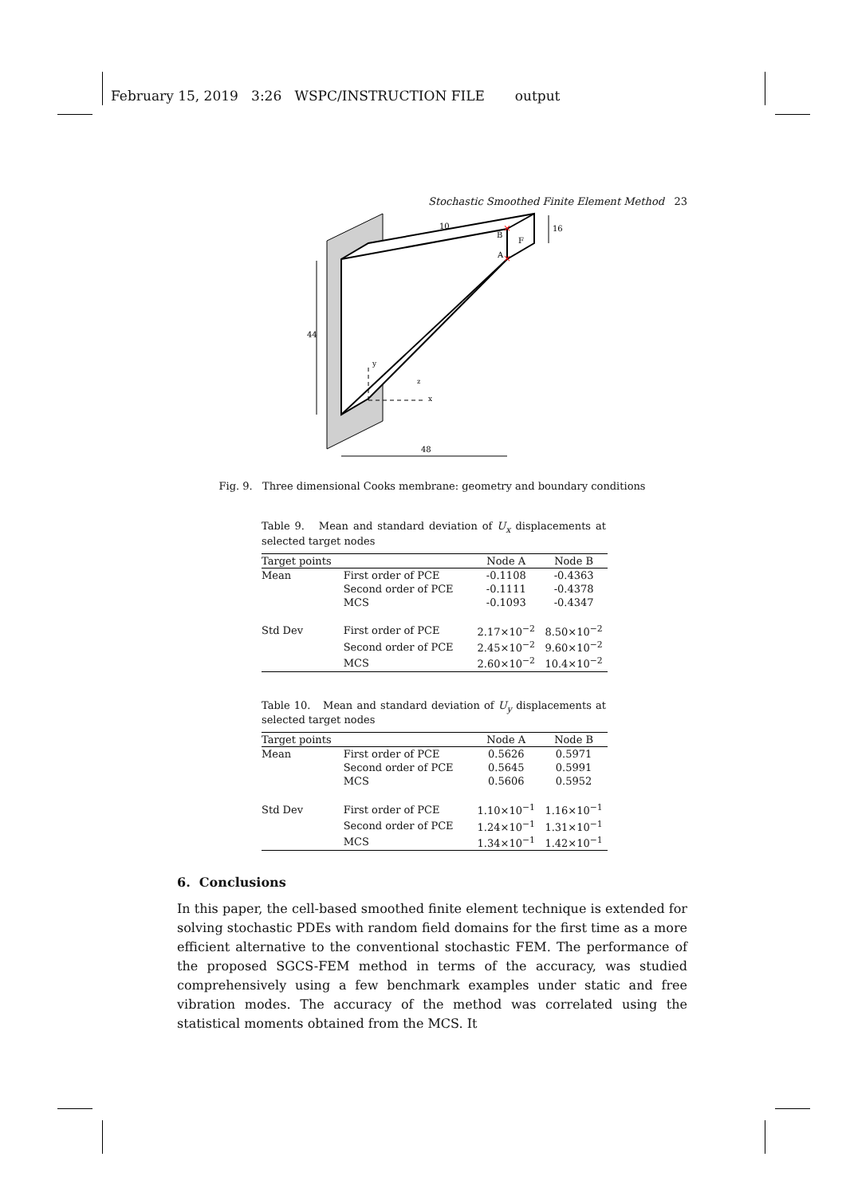February 15, 2019 3:26 WSPC/INSTRUCTION FILE output
Stochastic Smoothed Finite Element Method 23
44
48
16
10
B
A
F
y
x
z
×
×
Fig. 9. Three dimensional Cooks membrane: geometry and boundary conditions
Table 9. Mean and standard deviation of U<sub>x</sub> displacements at selected target nodes
| Target points | | Node A | Node B |
| --- | --- | --- | --- |
| Mean | First order of PCE | -0.1108 | -0.4363 |
| | Second order of PCE | -0.1111 | -0.4378 |
| | MCS | -0.1093 | -0.4347 |
| Std Dev | First order of PCE | 2.17×10<sup>−2</sup> | 8.50×10<sup>−2</sup> |
| | Second order of PCE | 2.45×10<sup>−2</sup> | 9.60×10<sup>−2</sup> |
| | MCS | 2.60×10<sup>−2</sup> | 10.4×10<sup>−2</sup> |
Table 10. Mean and standard deviation of U<sub>y</sub> displacements at selected target nodes
| Target points | | Node A | Node B |
| --- | --- | --- | --- |
| Mean | First order of PCE | 0.5626 | 0.5971 |
| | Second order of PCE | 0.5645 | 0.5991 |
| | MCS | 0.5606 | 0.5952 |
| Std Dev | First order of PCE | 1.10×10<sup>−1</sup> | 1.16×10<sup>−1</sup> |
| | Second order of PCE | 1.24×10<sup>−1</sup> | 1.31×10<sup>−1</sup> |
| | MCS | 1.34×10<sup>−1</sup> | 1.42×10<sup>−1</sup> |
6. Conclusions
In this paper, the cell-based smoothed finite element technique is extended for solving stochastic PDEs with random field domains for the first time as a more efficient alternative to the conventional stochastic FEM. The performance of the proposed SGCS-FEM method in terms of the accuracy, was studied comprehensively using a few benchmark examples under static and free vibration modes. The accuracy of the method was correlated using the statistical moments obtained from the MCS. It